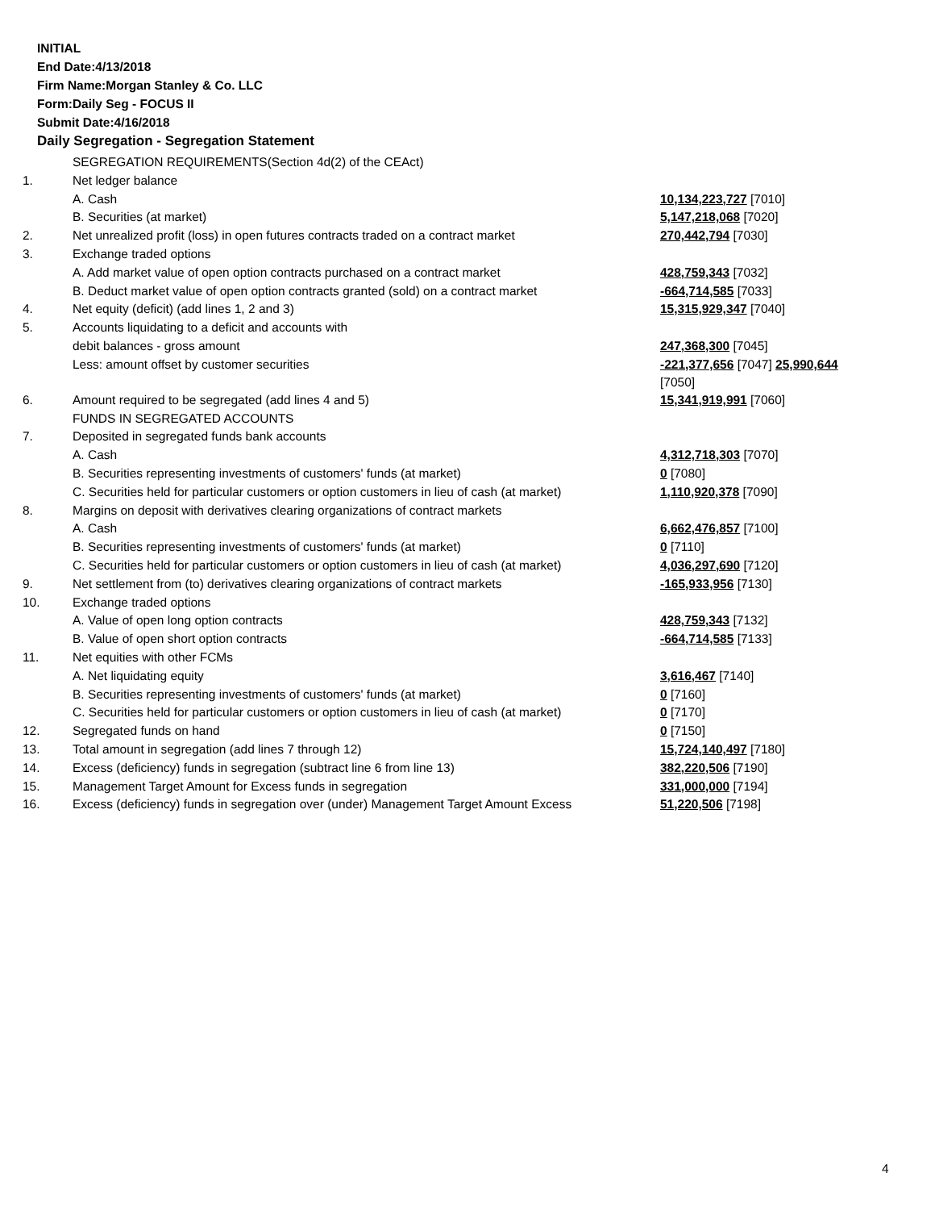INITIAL
End Date:4/13/2018
Firm Name:Morgan Stanley & Co. LLC
Form:Daily Seg - FOCUS II
Submit Date:4/16/2018
Daily Segregation - Segregation Statement
| | SEGREGATION REQUIREMENTS(Section 4d(2) of the CEAct) | |
| 1. | Net ledger balance | |
| | A. Cash | 10,134,223,727 [7010] |
| | B. Securities (at market) | 5,147,218,068 [7020] |
| 2. | Net unrealized profit (loss) in open futures contracts traded on a contract market | 270,442,794 [7030] |
| 3. | Exchange traded options | |
| | A. Add market value of open option contracts purchased on a contract market | 428,759,343 [7032] |
| | B. Deduct market value of open option contracts granted (sold) on a contract market | -664,714,585 [7033] |
| 4. | Net equity (deficit) (add lines 1, 2 and 3) | 15,315,929,347 [7040] |
| 5. | Accounts liquidating to a deficit and accounts with | |
| | debit balances - gross amount | 247,368,300 [7045] |
| | Less: amount offset by customer securities | -221,377,656 [7047] 25,990,644 [7050] |
| 6. | Amount required to be segregated (add lines 4 and 5) | 15,341,919,991 [7060] |
| | FUNDS IN SEGREGATED ACCOUNTS | |
| 7. | Deposited in segregated funds bank accounts | |
| | A. Cash | 4,312,718,303 [7070] |
| | B. Securities representing investments of customers' funds (at market) | 0 [7080] |
| | C. Securities held for particular customers or option customers in lieu of cash (at market) | 1,110,920,378 [7090] |
| 8. | Margins on deposit with derivatives clearing organizations of contract markets | |
| | A. Cash | 6,662,476,857 [7100] |
| | B. Securities representing investments of customers' funds (at market) | 0 [7110] |
| | C. Securities held for particular customers or option customers in lieu of cash (at market) | 4,036,297,690 [7120] |
| 9. | Net settlement from (to) derivatives clearing organizations of contract markets | -165,933,956 [7130] |
| 10. | Exchange traded options | |
| | A. Value of open long option contracts | 428,759,343 [7132] |
| | B. Value of open short option contracts | -664,714,585 [7133] |
| 11. | Net equities with other FCMs | |
| | A. Net liquidating equity | 3,616,467 [7140] |
| | B. Securities representing investments of customers' funds (at market) | 0 [7160] |
| | C. Securities held for particular customers or option customers in lieu of cash (at market) | 0 [7170] |
| 12. | Segregated funds on hand | 0 [7150] |
| 13. | Total amount in segregation (add lines 7 through 12) | 15,724,140,497 [7180] |
| 14. | Excess (deficiency) funds in segregation (subtract line 6 from line 13) | 382,220,506 [7190] |
| 15. | Management Target Amount for Excess funds in segregation | 331,000,000 [7194] |
| 16. | Excess (deficiency) funds in segregation over (under) Management Target Amount Excess | 51,220,506 [7198] |
4